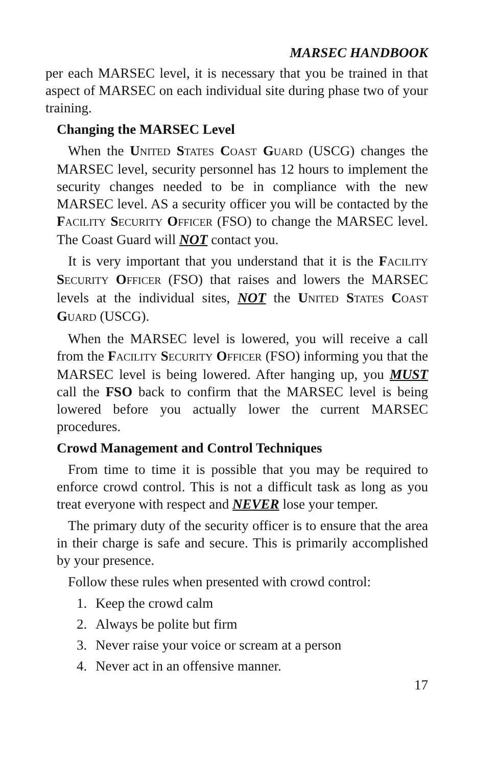MARSEC HANDBOOK
per each MARSEC level, it is necessary that you be trained in that aspect of MARSEC on each individual site during phase two of your training.
Changing the MARSEC Level
When the UNITED STATES COAST GUARD (USCG) changes the MARSEC level, security personnel has 12 hours to implement the security changes needed to be in compliance with the new MARSEC level. AS a security officer you will be contacted by the FACILITY SECURITY OFFICER (FSO) to change the MARSEC level. The Coast Guard will NOT contact you.
It is very important that you understand that it is the FACILITY SECURITY OFFICER (FSO) that raises and lowers the MARSEC levels at the individual sites, NOT the UNITED STATES COAST GUARD (USCG).
When the MARSEC level is lowered, you will receive a call from the FACILITY SECURITY OFFICER (FSO) informing you that the MARSEC level is being lowered. After hanging up, you MUST call the FSO back to confirm that the MARSEC level is being lowered before you actually lower the current MARSEC procedures.
Crowd Management and Control Techniques
From time to time it is possible that you may be required to enforce crowd control. This is not a difficult task as long as you treat everyone with respect and NEVER lose your temper.
The primary duty of the security officer is to ensure that the area in their charge is safe and secure. This is primarily accomplished by your presence.
Follow these rules when presented with crowd control:
1. Keep the crowd calm
2. Always be polite but firm
3. Never raise your voice or scream at a person
4. Never act in an offensive manner.
17